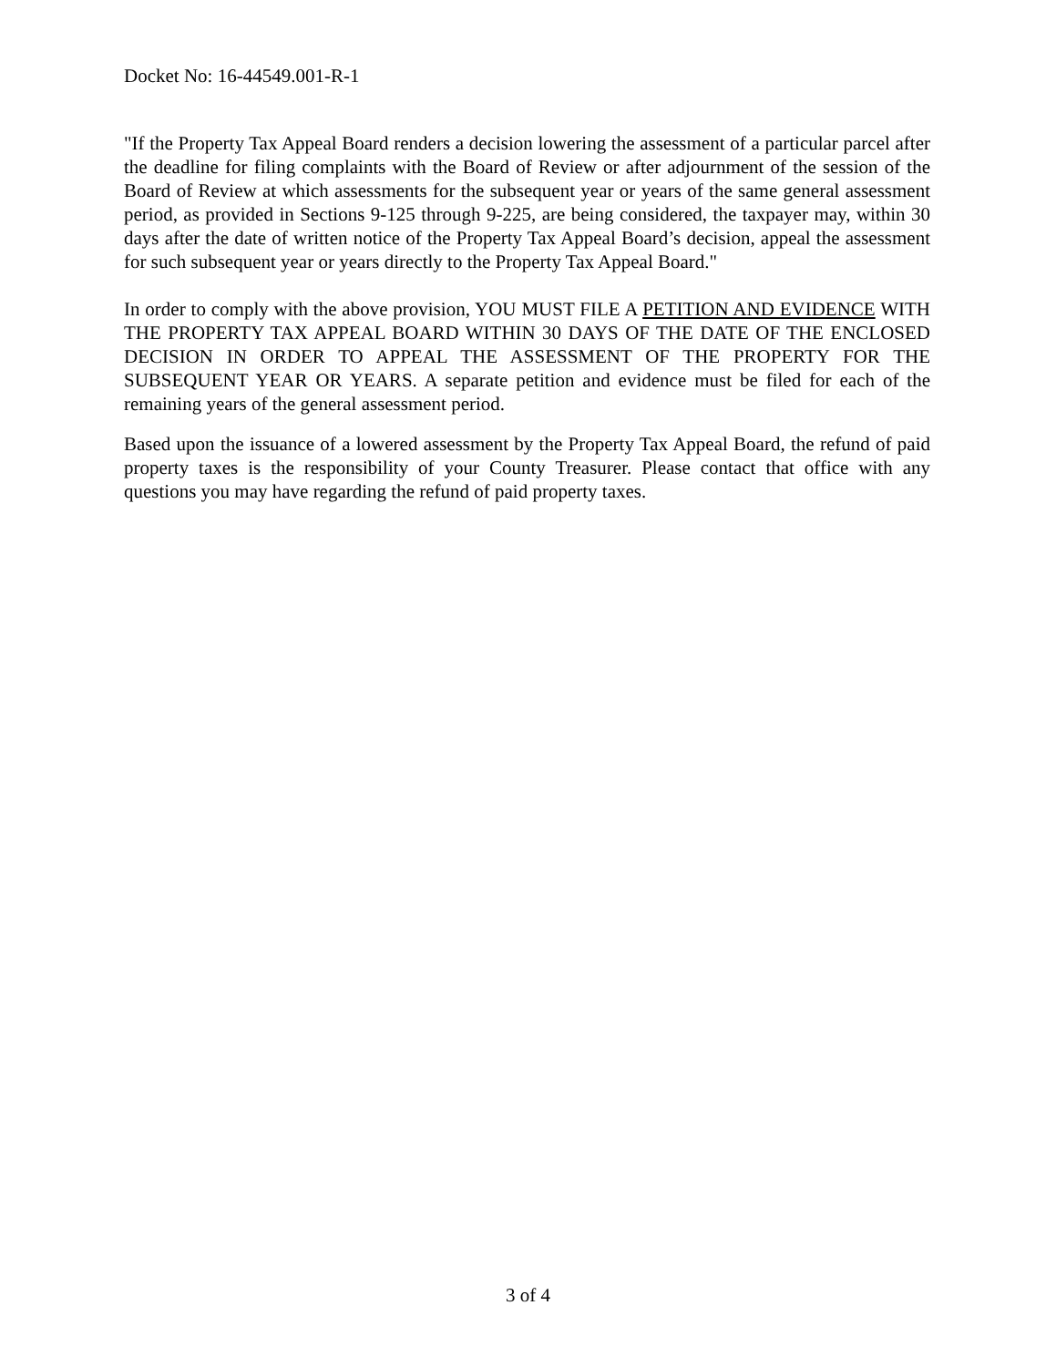Docket No: 16-44549.001-R-1
"If the Property Tax Appeal Board renders a decision lowering the assessment of a particular parcel after the deadline for filing complaints with the Board of Review or after adjournment of the session of the Board of Review at which assessments for the subsequent year or years of the same general assessment period, as provided in Sections 9-125 through 9-225, are being considered, the taxpayer may, within 30 days after the date of written notice of the Property Tax Appeal Board’s decision, appeal the assessment for such subsequent year or years directly to the Property Tax Appeal Board."
In order to comply with the above provision, YOU MUST FILE A PETITION AND EVIDENCE WITH THE PROPERTY TAX APPEAL BOARD WITHIN 30 DAYS OF THE DATE OF THE ENCLOSED DECISION IN ORDER TO APPEAL THE ASSESSMENT OF THE PROPERTY FOR THE SUBSEQUENT YEAR OR YEARS. A separate petition and evidence must be filed for each of the remaining years of the general assessment period.
Based upon the issuance of a lowered assessment by the Property Tax Appeal Board, the refund of paid property taxes is the responsibility of your County Treasurer. Please contact that office with any questions you may have regarding the refund of paid property taxes.
3 of 4